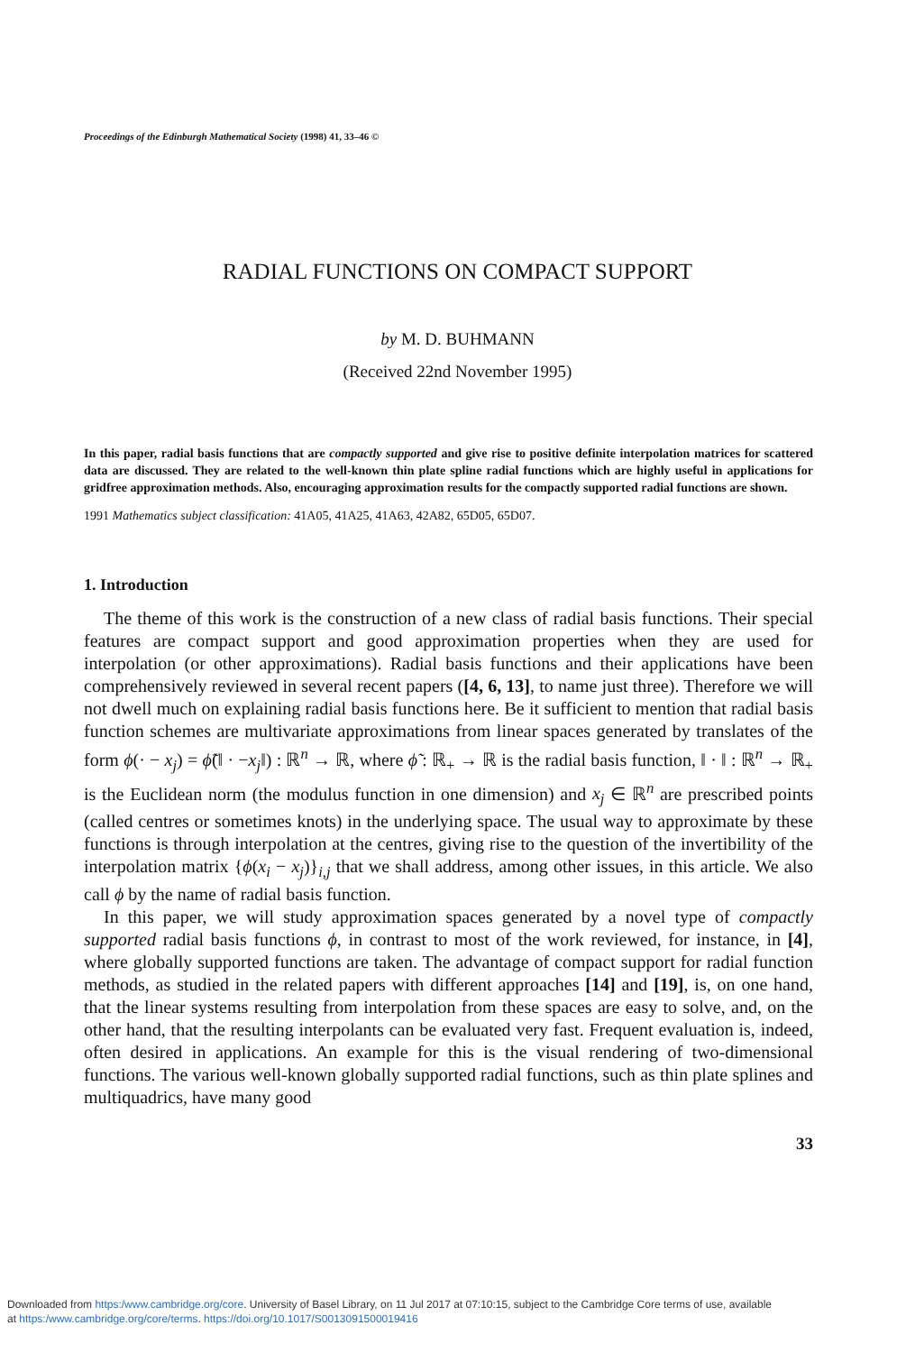Proceedings of the Edinburgh Mathematical Society (1998) 41, 33–46 ©
RADIAL FUNCTIONS ON COMPACT SUPPORT
by M. D. BUHMANN
(Received 22nd November 1995)
In this paper, radial basis functions that are compactly supported and give rise to positive definite interpolation matrices for scattered data are discussed. They are related to the well-known thin plate spline radial functions which are highly useful in applications for gridfree approximation methods. Also, encouraging approximation results for the compactly supported radial functions are shown.
1991 Mathematics subject classification: 41A05, 41A25, 41A63, 42A82, 65D05, 65D07.
1. Introduction
The theme of this work is the construction of a new class of radial basis functions. Their special features are compact support and good approximation properties when they are used for interpolation (or other approximations). Radial basis functions and their applications have been comprehensively reviewed in several recent papers ([4, 6, 13], to name just three). Therefore we will not dwell much on explaining radial basis functions here. Be it sufficient to mention that radial basis function schemes are multivariate approximations from linear spaces generated by translates of the form ϕ(· − x<sub>j</sub>) = ϕ̃(‖ · −x<sub>j</sub>‖) : ℝ<sup>n</sup> → ℝ, where ϕ̃ : ℝ<sub>+</sub> → ℝ is the radial basis function, ‖ · ‖ : ℝ<sup>n</sup> → ℝ<sub>+</sub> is the Euclidean norm (the modulus function in one dimension) and x<sub>j</sub> ∈ ℝ<sup>n</sup> are prescribed points (called centres or sometimes knots) in the underlying space. The usual way to approximate by these functions is through interpolation at the centres, giving rise to the question of the invertibility of the interpolation matrix {ϕ(x<sub>i</sub> − x<sub>j</sub>)}<sub>i,j</sub> that we shall address, among other issues, in this article. We also call ϕ by the name of radial basis function.
In this paper, we will study approximation spaces generated by a novel type of compactly supported radial basis functions ϕ, in contrast to most of the work reviewed, for instance, in [4], where globally supported functions are taken. The advantage of compact support for radial function methods, as studied in the related papers with different approaches [14] and [19], is, on one hand, that the linear systems resulting from interpolation from these spaces are easy to solve, and, on the other hand, that the resulting interpolants can be evaluated very fast. Frequent evaluation is, indeed, often desired in applications. An example for this is the visual rendering of two-dimensional functions. The various well-known globally supported radial functions, such as thin plate splines and multiquadrics, have many good
33
Downloaded from https:/www.cambridge.org/core. University of Basel Library, on 11 Jul 2017 at 07:10:15, subject to the Cambridge Core terms of use, available
at https:/www.cambridge.org/core/terms. https://doi.org/10.1017/S0013091500019416